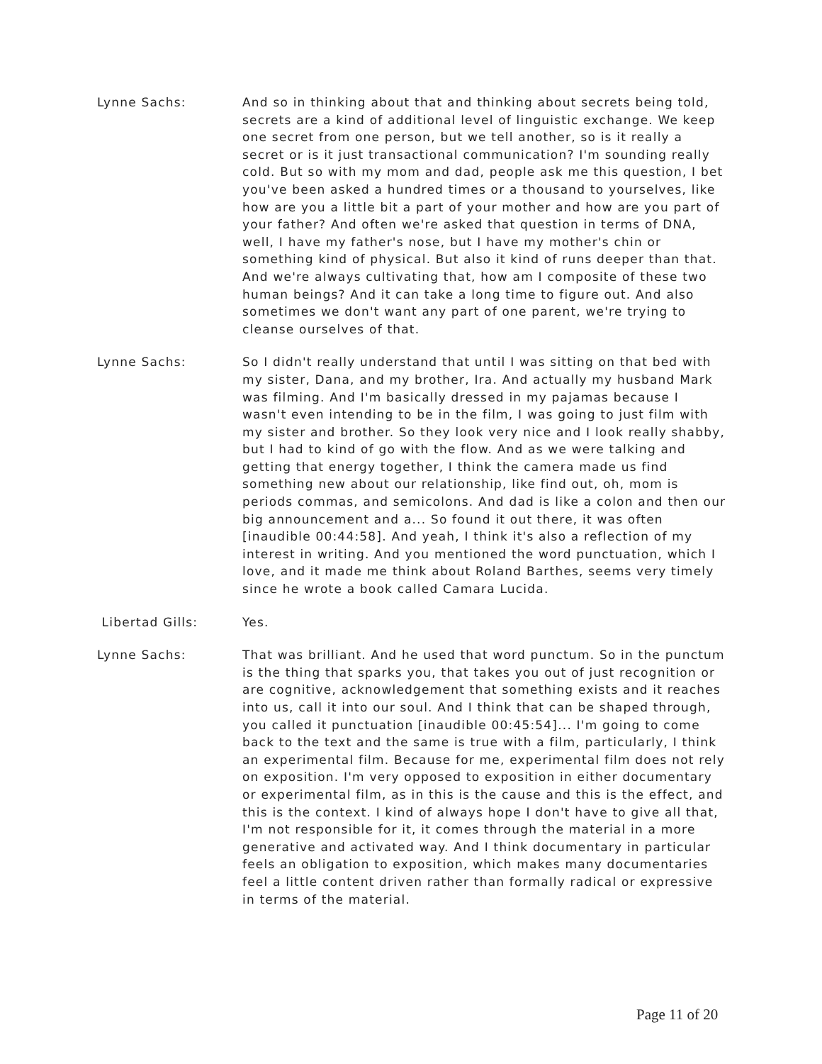Lynne Sachs: And so in thinking about that and thinking about secrets being told, secrets are a kind of additional level of linguistic exchange. We keep one secret from one person, but we tell another, so is it really a secret or is it just transactional communication? I'm sounding really cold. But so with my mom and dad, people ask me this question, I bet you've been asked a hundred times or a thousand to yourselves, like how are you a little bit a part of your mother and how are you part of your father? And often we're asked that question in terms of DNA, well, I have my father's nose, but I have my mother's chin or something kind of physical. But also it kind of runs deeper than that. And we're always cultivating that, how am I composite of these two human beings? And it can take a long time to figure out. And also sometimes we don't want any part of one parent, we're trying to cleanse ourselves of that.
Lynne Sachs: So I didn't really understand that until I was sitting on that bed with my sister, Dana, and my brother, Ira. And actually my husband Mark was filming. And I'm basically dressed in my pajamas because I wasn't even intending to be in the film, I was going to just film with my sister and brother. So they look very nice and I look really shabby, but I had to kind of go with the flow. And as we were talking and getting that energy together, I think the camera made us find something new about our relationship, like find out, oh, mom is periods commas, and semicolons. And dad is like a colon and then our big announcement and a... So found it out there, it was often [inaudible 00:44:58]. And yeah, I think it's also a reflection of my interest in writing. And you mentioned the word punctuation, which I love, and it made me think about Roland Barthes, seems very timely since he wrote a book called Camara Lucida.
Libertad Gills: Yes.
Lynne Sachs: That was brilliant. And he used that word punctum. So in the punctum is the thing that sparks you, that takes you out of just recognition or are cognitive, acknowledgement that something exists and it reaches into us, call it into our soul. And I think that can be shaped through, you called it punctuation [inaudible 00:45:54]... I'm going to come back to the text and the same is true with a film, particularly, I think an experimental film. Because for me, experimental film does not rely on exposition. I'm very opposed to exposition in either documentary or experimental film, as in this is the cause and this is the effect, and this is the context. I kind of always hope I don't have to give all that, I'm not responsible for it, it comes through the material in a more generative and activated way. And I think documentary in particular feels an obligation to exposition, which makes many documentaries feel a little content driven rather than formally radical or expressive in terms of the material.
Page 11 of 20